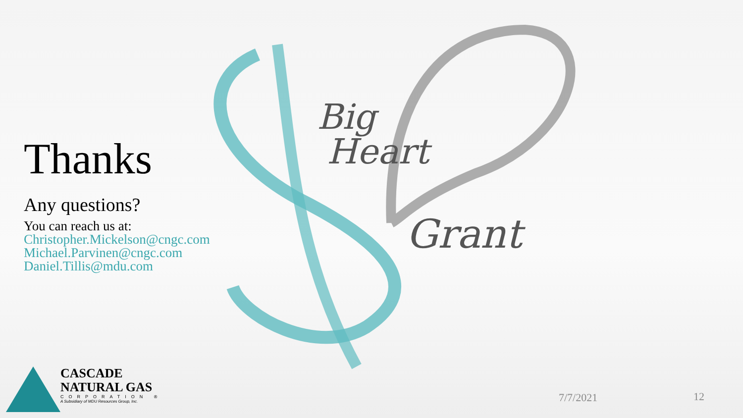Big
Heart
Grant
Thanks
Any questions?
You can reach us at:
Christopher.Mickelson@cngc.com
Michael.Parvinen@cngc.com
Daniel.Tillis@mdu.com
CASCADE
NATURAL GAS
CORPORATION ®
A Subsidiary of MDU Resources Group, Inc.
7/7/2021 12